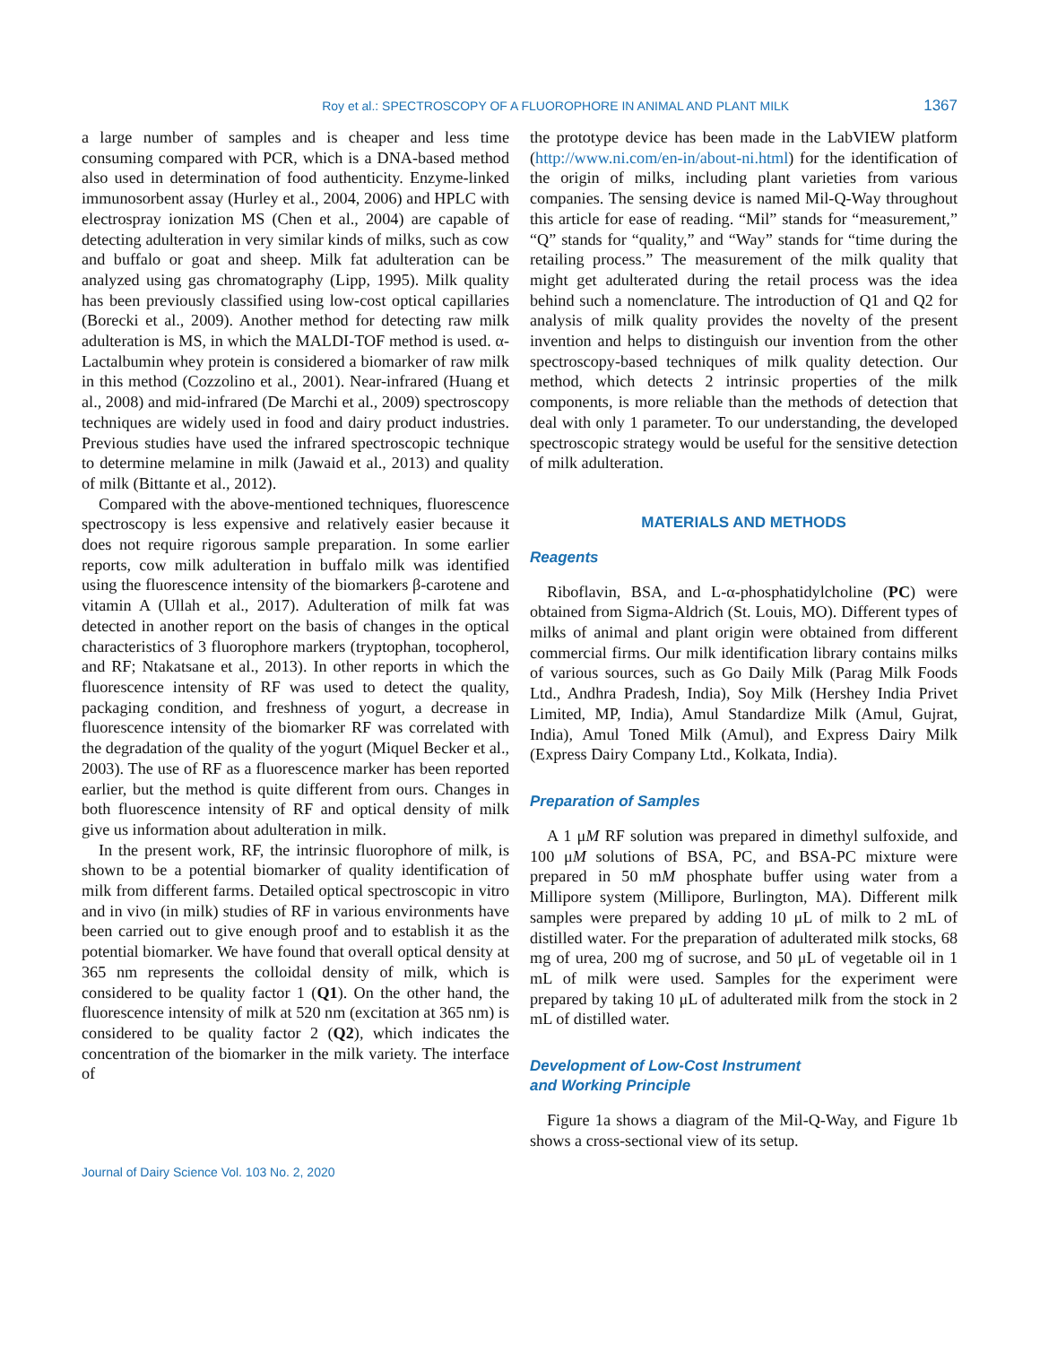Roy et al.: SPECTROSCOPY OF A FLUOROPHORE IN ANIMAL AND PLANT MILK 1367
a large number of samples and is cheaper and less time consuming compared with PCR, which is a DNA-based method also used in determination of food authenticity. Enzyme-linked immunosorbent assay (Hurley et al., 2004, 2006) and HPLC with electrospray ionization MS (Chen et al., 2004) are capable of detecting adulteration in very similar kinds of milks, such as cow and buffalo or goat and sheep. Milk fat adulteration can be analyzed using gas chromatography (Lipp, 1995). Milk quality has been previously classified using low-cost optical capillaries (Borecki et al., 2009). Another method for detecting raw milk adulteration is MS, in which the MALDI-TOF method is used. α-Lactalbumin whey protein is considered a biomarker of raw milk in this method (Cozzolino et al., 2001). Near-infrared (Huang et al., 2008) and mid-infrared (De Marchi et al., 2009) spectroscopy techniques are widely used in food and dairy product industries. Previous studies have used the infrared spectroscopic technique to determine melamine in milk (Jawaid et al., 2013) and quality of milk (Bittante et al., 2012).
Compared with the above-mentioned techniques, fluorescence spectroscopy is less expensive and relatively easier because it does not require rigorous sample preparation. In some earlier reports, cow milk adulteration in buffalo milk was identified using the fluorescence intensity of the biomarkers β-carotene and vitamin A (Ullah et al., 2017). Adulteration of milk fat was detected in another report on the basis of changes in the optical characteristics of 3 fluorophore markers (tryptophan, tocopherol, and RF; Ntakatsane et al., 2013). In other reports in which the fluorescence intensity of RF was used to detect the quality, packaging condition, and freshness of yogurt, a decrease in fluorescence intensity of the biomarker RF was correlated with the degradation of the quality of the yogurt (Miquel Becker et al., 2003). The use of RF as a fluorescence marker has been reported earlier, but the method is quite different from ours. Changes in both fluorescence intensity of RF and optical density of milk give us information about adulteration in milk.
In the present work, RF, the intrinsic fluorophore of milk, is shown to be a potential biomarker of quality identification of milk from different farms. Detailed optical spectroscopic in vitro and in vivo (in milk) studies of RF in various environments have been carried out to give enough proof and to establish it as the potential biomarker. We have found that overall optical density at 365 nm represents the colloidal density of milk, which is considered to be quality factor 1 (Q1). On the other hand, the fluorescence intensity of milk at 520 nm (excitation at 365 nm) is considered to be quality factor 2 (Q2), which indicates the concentration of the biomarker in the milk variety. The interface of
the prototype device has been made in the LabVIEW platform (http://www.ni.com/en-in/about-ni.html) for the identification of the origin of milks, including plant varieties from various companies. The sensing device is named Mil-Q-Way throughout this article for ease of reading. “Mil” stands for “measurement,” “Q” stands for “quality,” and “Way” stands for “time during the retailing process.” The measurement of the milk quality that might get adulterated during the retail process was the idea behind such a nomenclature. The introduction of Q1 and Q2 for analysis of milk quality provides the novelty of the present invention and helps to distinguish our invention from the other spectroscopy-based techniques of milk quality detection. Our method, which detects 2 intrinsic properties of the milk components, is more reliable than the methods of detection that deal with only 1 parameter. To our understanding, the developed spectroscopic strategy would be useful for the sensitive detection of milk adulteration.
MATERIALS AND METHODS
Reagents
Riboflavin, BSA, and L-α-phosphatidylcholine (PC) were obtained from Sigma-Aldrich (St. Louis, MO). Different types of milks of animal and plant origin were obtained from different commercial firms. Our milk identification library contains milks of various sources, such as Go Daily Milk (Parag Milk Foods Ltd., Andhra Pradesh, India), Soy Milk (Hershey India Privet Limited, MP, India), Amul Standardize Milk (Amul, Gujrat, India), Amul Toned Milk (Amul), and Express Dairy Milk (Express Dairy Company Ltd., Kolkata, India).
Preparation of Samples
A 1 μM RF solution was prepared in dimethyl sulfoxide, and 100 μM solutions of BSA, PC, and BSA-PC mixture were prepared in 50 mM phosphate buffer using water from a Millipore system (Millipore, Burlington, MA). Different milk samples were prepared by adding 10 μL of milk to 2 mL of distilled water. For the preparation of adulterated milk stocks, 68 mg of urea, 200 mg of sucrose, and 50 μL of vegetable oil in 1 mL of milk were used. Samples for the experiment were prepared by taking 10 μL of adulterated milk from the stock in 2 mL of distilled water.
Development of Low-Cost Instrument
and Working Principle
Figure 1a shows a diagram of the Mil-Q-Way, and Figure 1b shows a cross-sectional view of its setup.
Journal of Dairy Science Vol. 103 No. 2, 2020